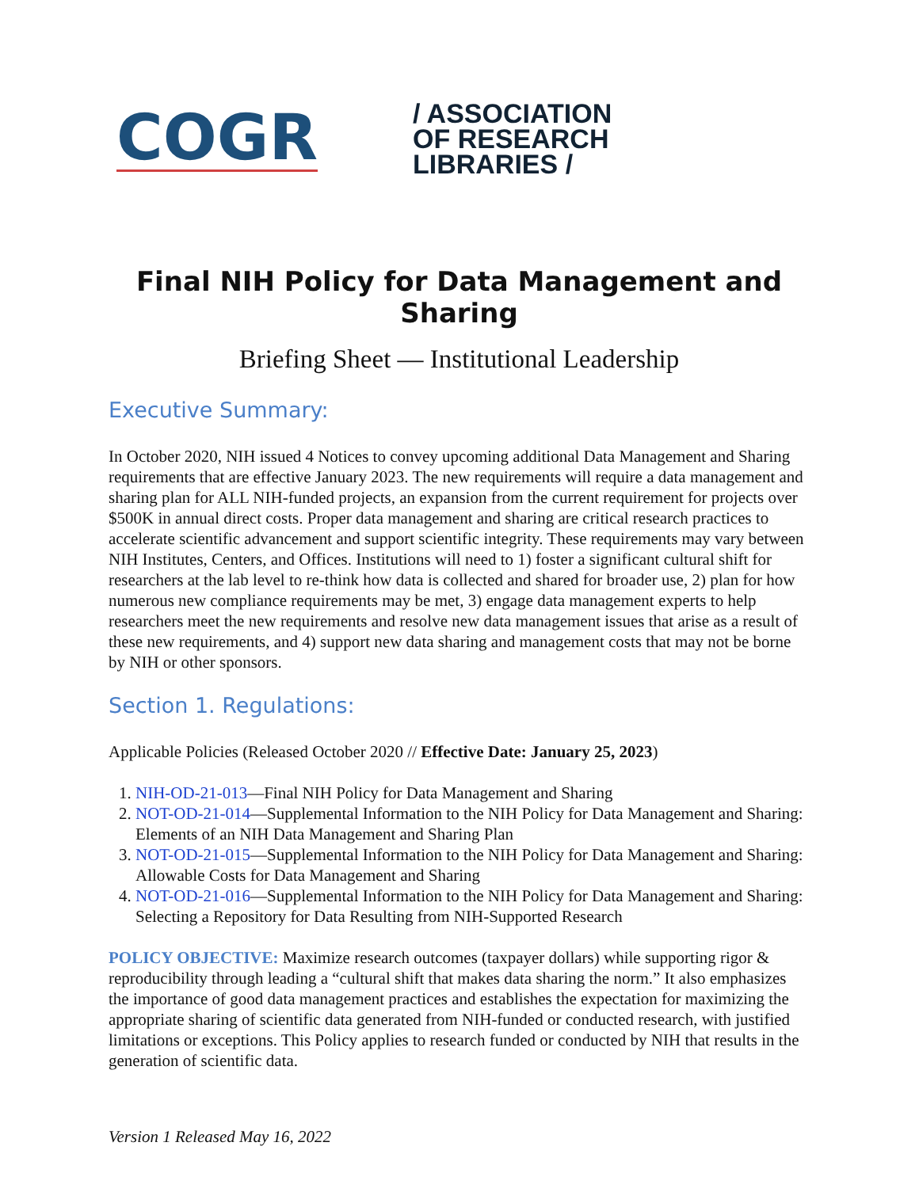COGR
/ ASSOCIATION
OF RESEARCH
LIBRARIES /
Final NIH Policy for Data Management and Sharing
Briefing Sheet — Institutional Leadership
Executive Summary:
In October 2020, NIH issued 4 Notices to convey upcoming additional Data Management and Sharing requirements that are effective January 2023. The new requirements will require a data management and sharing plan for ALL NIH-funded projects, an expansion from the current requirement for projects over $500K in annual direct costs. Proper data management and sharing are critical research practices to accelerate scientific advancement and support scientific integrity. These requirements may vary between NIH Institutes, Centers, and Offices. Institutions will need to 1) foster a significant cultural shift for researchers at the lab level to re-think how data is collected and shared for broader use, 2) plan for how numerous new compliance requirements may be met, 3) engage data management experts to help researchers meet the new requirements and resolve new data management issues that arise as a result of these new requirements, and 4) support new data sharing and management costs that may not be borne by NIH or other sponsors.
Section 1. Regulations:
Applicable Policies (Released October 2020 // Effective Date: January 25, 2023)
1. NIH-OD-21-013—Final NIH Policy for Data Management and Sharing
2. NOT-OD-21-014—Supplemental Information to the NIH Policy for Data Management and Sharing: Elements of an NIH Data Management and Sharing Plan
3. NOT-OD-21-015—Supplemental Information to the NIH Policy for Data Management and Sharing: Allowable Costs for Data Management and Sharing
4. NOT-OD-21-016—Supplemental Information to the NIH Policy for Data Management and Sharing: Selecting a Repository for Data Resulting from NIH-Supported Research
POLICY OBJECTIVE: Maximize research outcomes (taxpayer dollars) while supporting rigor & reproducibility through leading a “cultural shift that makes data sharing the norm.” It also emphasizes the importance of good data management practices and establishes the expectation for maximizing the appropriate sharing of scientific data generated from NIH-funded or conducted research, with justified limitations or exceptions. This Policy applies to research funded or conducted by NIH that results in the generation of scientific data.
Version 1 Released May 16, 2022